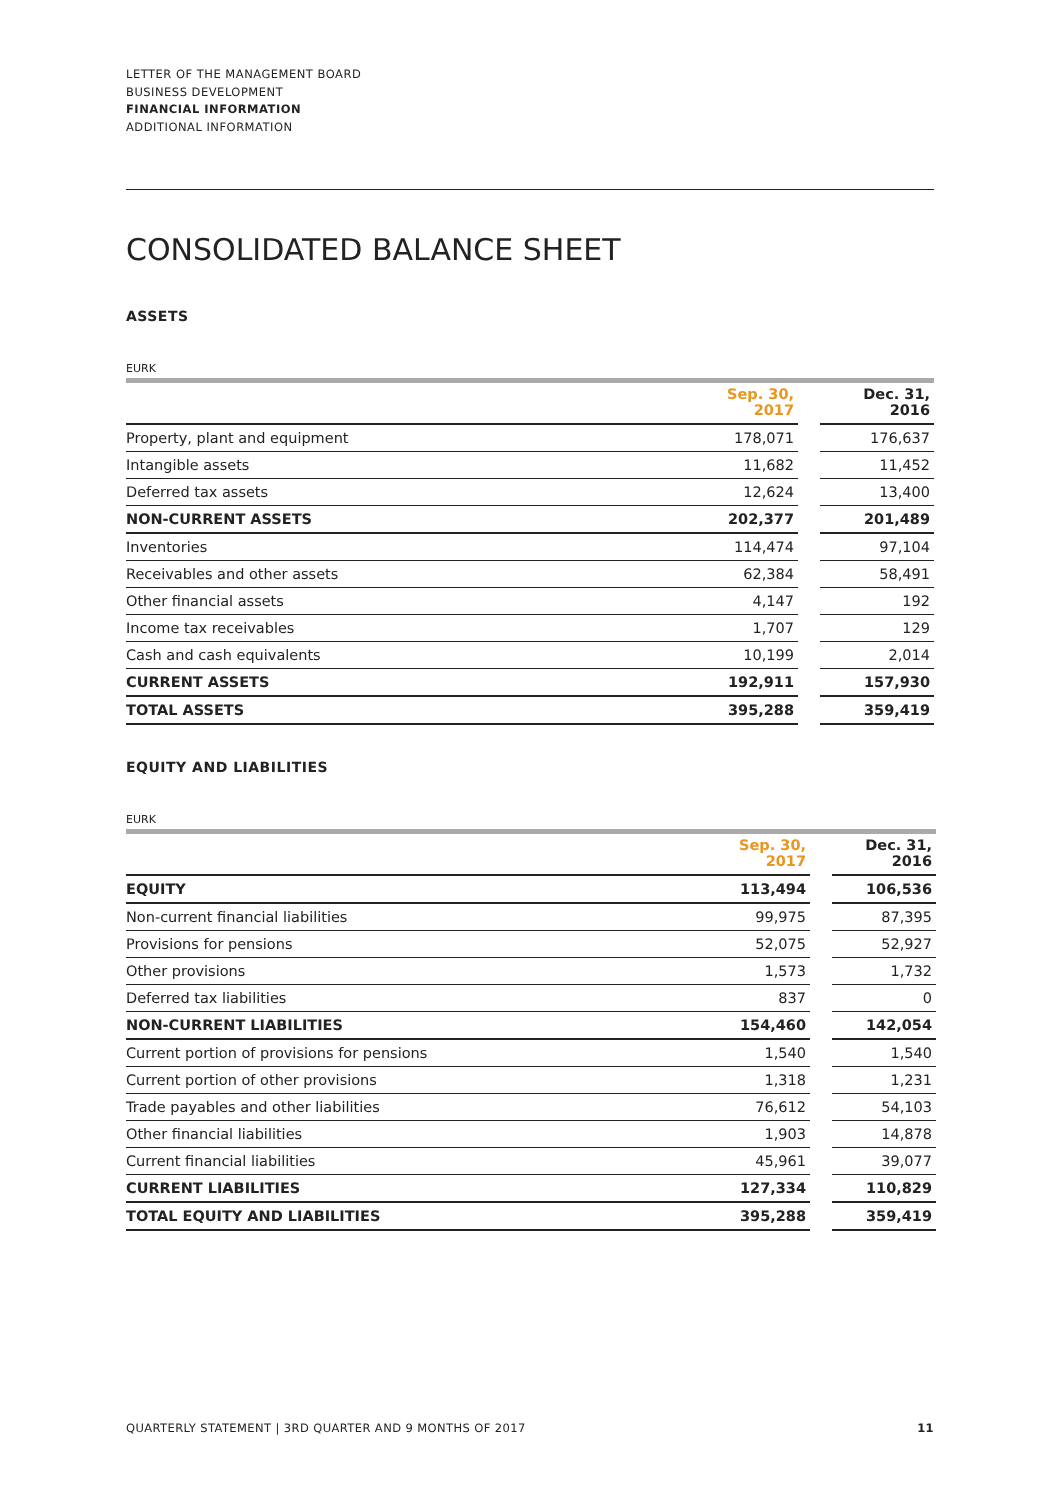LETTER OF THE MANAGEMENT BOARD
BUSINESS DEVELOPMENT
FINANCIAL INFORMATION
ADDITIONAL INFORMATION
CONSOLIDATED BALANCE SHEET
ASSETS
EURK
| | Sep. 30, 2017 | | Dec. 31, 2016 |
| --- | --- | --- | --- |
| Property, plant and equipment | 178,071 | | 176,637 |
| Intangible assets | 11,682 | | 11,452 |
| Deferred tax assets | 12,624 | | 13,400 |
| NON-CURRENT ASSETS | 202,377 | | 201,489 |
| Inventories | 114,474 | | 97,104 |
| Receivables and other assets | 62,384 | | 58,491 |
| Other financial assets | 4,147 | | 192 |
| Income tax receivables | 1,707 | | 129 |
| Cash and cash equivalents | 10,199 | | 2,014 |
| CURRENT ASSETS | 192,911 | | 157,930 |
| TOTAL ASSETS | 395,288 | | 359,419 |
EQUITY AND LIABILITIES
EURK
| | Sep. 30, 2017 | | Dec. 31, 2016 |
| --- | --- | --- | --- |
| EQUITY | 113,494 | | 106,536 |
| Non-current financial liabilities | 99,975 | | 87,395 |
| Provisions for pensions | 52,075 | | 52,927 |
| Other provisions | 1,573 | | 1,732 |
| Deferred tax liabilities | 837 | | 0 |
| NON-CURRENT LIABILITIES | 154,460 | | 142,054 |
| Current portion of provisions for pensions | 1,540 | | 1,540 |
| Current portion of other provisions | 1,318 | | 1,231 |
| Trade payables and other liabilities | 76,612 | | 54,103 |
| Other financial liabilities | 1,903 | | 14,878 |
| Current financial liabilities | 45,961 | | 39,077 |
| CURRENT LIABILITIES | 127,334 | | 110,829 |
| TOTAL EQUITY AND LIABILITIES | 395,288 | | 359,419 |
QUARTERLY STATEMENT | 3RD QUARTER AND 9 MONTHS OF 2017 11